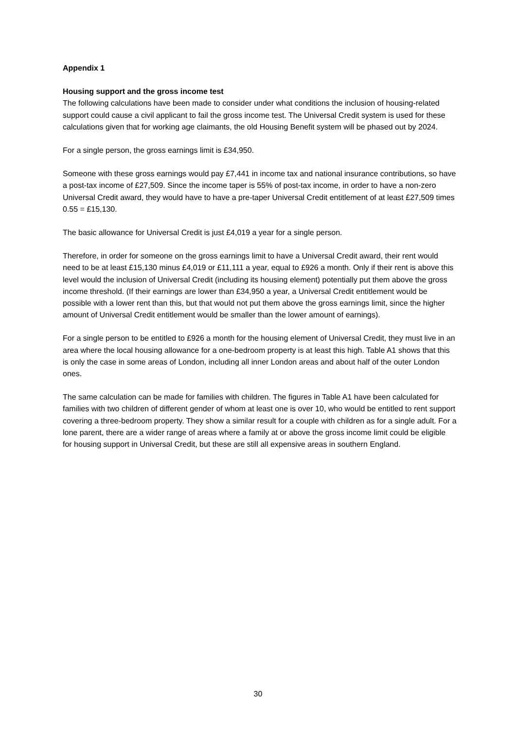Appendix 1
Housing support and the gross income test
The following calculations have been made to consider under what conditions the inclusion of housing-related support could cause a civil applicant to fail the gross income test. The Universal Credit system is used for these calculations given that for working age claimants, the old Housing Benefit system will be phased out by 2024.
For a single person, the gross earnings limit is £34,950.
Someone with these gross earnings would pay £7,441 in income tax and national insurance contributions, so have a post-tax income of £27,509. Since the income taper is 55% of post-tax income, in order to have a non-zero Universal Credit award, they would have to have a pre-taper Universal Credit entitlement of at least £27,509 times 0.55 = £15,130.
The basic allowance for Universal Credit is just £4,019 a year for a single person.
Therefore, in order for someone on the gross earnings limit to have a Universal Credit award, their rent would need to be at least £15,130 minus £4,019 or £11,111 a year, equal to £926 a month. Only if their rent is above this level would the inclusion of Universal Credit (including its housing element) potentially put them above the gross income threshold. (If their earnings are lower than £34,950 a year, a Universal Credit entitlement would be possible with a lower rent than this, but that would not put them above the gross earnings limit, since the higher amount of Universal Credit entitlement would be smaller than the lower amount of earnings).
For a single person to be entitled to £926 a month for the housing element of Universal Credit, they must live in an area where the local housing allowance for a one-bedroom property is at least this high. Table A1 shows that this is only the case in some areas of London, including all inner London areas and about half of the outer London ones.
The same calculation can be made for families with children. The figures in Table A1 have been calculated for families with two children of different gender of whom at least one is over 10, who would be entitled to rent support covering a three-bedroom property. They show a similar result for a couple with children as for a single adult. For a lone parent, there are a wider range of areas where a family at or above the gross income limit could be eligible for housing support in Universal Credit, but these are still all expensive areas in southern England.
30